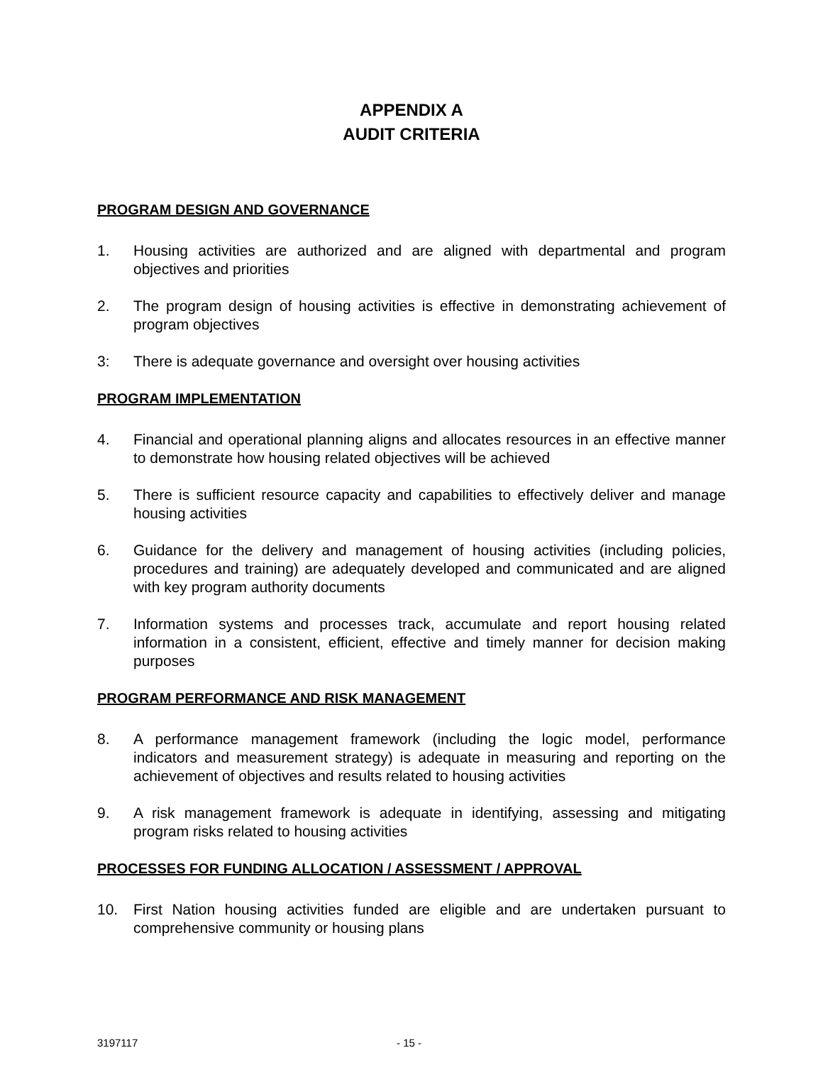APPENDIX A
AUDIT CRITERIA
PROGRAM DESIGN AND GOVERNANCE
1. Housing activities are authorized and are aligned with departmental and program objectives and priorities
2. The program design of housing activities is effective in demonstrating achievement of program objectives
3: There is adequate governance and oversight over housing activities
PROGRAM IMPLEMENTATION
4. Financial and operational planning aligns and allocates resources in an effective manner to demonstrate how housing related objectives will be achieved
5. There is sufficient resource capacity and capabilities to effectively deliver and manage housing activities
6. Guidance for the delivery and management of housing activities (including policies, procedures and training) are adequately developed and communicated and are aligned with key program authority documents
7. Information systems and processes track, accumulate and report housing related information in a consistent, efficient, effective and timely manner for decision making purposes
PROGRAM PERFORMANCE AND RISK MANAGEMENT
8. A performance management framework (including the logic model, performance indicators and measurement strategy) is adequate in measuring and reporting on the achievement of objectives and results related to housing activities
9. A risk management framework is adequate in identifying, assessing and mitigating program risks related to housing activities
PROCESSES FOR FUNDING ALLOCATION / ASSESSMENT / APPROVAL
10. First Nation housing activities funded are eligible and are undertaken pursuant to comprehensive community or housing plans
3197117 - 15 -